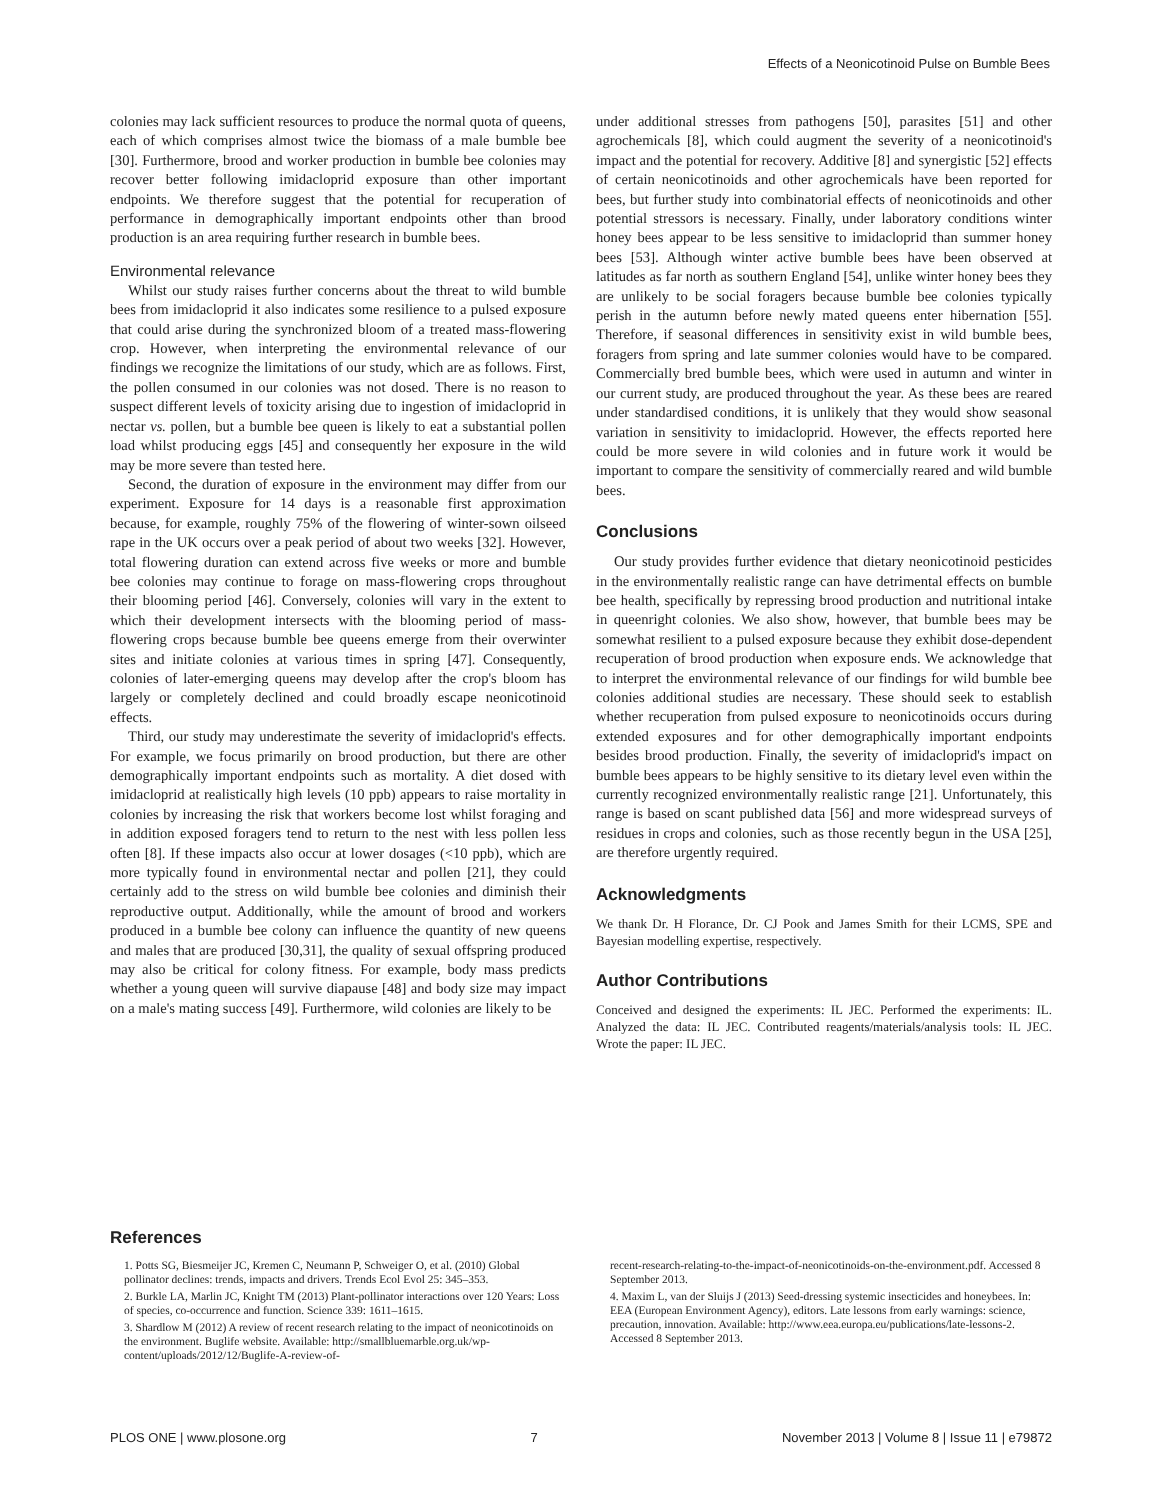Effects of a Neonicotinoid Pulse on Bumble Bees
colonies may lack sufficient resources to produce the normal quota of queens, each of which comprises almost twice the biomass of a male bumble bee [30]. Furthermore, brood and worker production in bumble bee colonies may recover better following imidacloprid exposure than other important endpoints. We therefore suggest that the potential for recuperation of performance in demographically important endpoints other than brood production is an area requiring further research in bumble bees.
Environmental relevance
Whilst our study raises further concerns about the threat to wild bumble bees from imidacloprid it also indicates some resilience to a pulsed exposure that could arise during the synchronized bloom of a treated mass-flowering crop. However, when interpreting the environmental relevance of our findings we recognize the limitations of our study, which are as follows. First, the pollen consumed in our colonies was not dosed. There is no reason to suspect different levels of toxicity arising due to ingestion of imidacloprid in nectar vs. pollen, but a bumble bee queen is likely to eat a substantial pollen load whilst producing eggs [45] and consequently her exposure in the wild may be more severe than tested here.
Second, the duration of exposure in the environment may differ from our experiment. Exposure for 14 days is a reasonable first approximation because, for example, roughly 75% of the flowering of winter-sown oilseed rape in the UK occurs over a peak period of about two weeks [32]. However, total flowering duration can extend across five weeks or more and bumble bee colonies may continue to forage on mass-flowering crops throughout their blooming period [46]. Conversely, colonies will vary in the extent to which their development intersects with the blooming period of mass-flowering crops because bumble bee queens emerge from their overwinter sites and initiate colonies at various times in spring [47]. Consequently, colonies of later-emerging queens may develop after the crop's bloom has largely or completely declined and could broadly escape neonicotinoid effects.
Third, our study may underestimate the severity of imidacloprid's effects. For example, we focus primarily on brood production, but there are other demographically important endpoints such as mortality. A diet dosed with imidacloprid at realistically high levels (10 ppb) appears to raise mortality in colonies by increasing the risk that workers become lost whilst foraging and in addition exposed foragers tend to return to the nest with less pollen less often [8]. If these impacts also occur at lower dosages (<10 ppb), which are more typically found in environmental nectar and pollen [21], they could certainly add to the stress on wild bumble bee colonies and diminish their reproductive output. Additionally, while the amount of brood and workers produced in a bumble bee colony can influence the quantity of new queens and males that are produced [30,31], the quality of sexual offspring produced may also be critical for colony fitness. For example, body mass predicts whether a young queen will survive diapause [48] and body size may impact on a male's mating success [49]. Furthermore, wild colonies are likely to be
under additional stresses from pathogens [50], parasites [51] and other agrochemicals [8], which could augment the severity of a neonicotinoid's impact and the potential for recovery. Additive [8] and synergistic [52] effects of certain neonicotinoids and other agrochemicals have been reported for bees, but further study into combinatorial effects of neonicotinoids and other potential stressors is necessary. Finally, under laboratory conditions winter honey bees appear to be less sensitive to imidacloprid than summer honey bees [53]. Although winter active bumble bees have been observed at latitudes as far north as southern England [54], unlike winter honey bees they are unlikely to be social foragers because bumble bee colonies typically perish in the autumn before newly mated queens enter hibernation [55]. Therefore, if seasonal differences in sensitivity exist in wild bumble bees, foragers from spring and late summer colonies would have to be compared. Commercially bred bumble bees, which were used in autumn and winter in our current study, are produced throughout the year. As these bees are reared under standardised conditions, it is unlikely that they would show seasonal variation in sensitivity to imidacloprid. However, the effects reported here could be more severe in wild colonies and in future work it would be important to compare the sensitivity of commercially reared and wild bumble bees.
Conclusions
Our study provides further evidence that dietary neonicotinoid pesticides in the environmentally realistic range can have detrimental effects on bumble bee health, specifically by repressing brood production and nutritional intake in queenright colonies. We also show, however, that bumble bees may be somewhat resilient to a pulsed exposure because they exhibit dose-dependent recuperation of brood production when exposure ends. We acknowledge that to interpret the environmental relevance of our findings for wild bumble bee colonies additional studies are necessary. These should seek to establish whether recuperation from pulsed exposure to neonicotinoids occurs during extended exposures and for other demographically important endpoints besides brood production. Finally, the severity of imidacloprid's impact on bumble bees appears to be highly sensitive to its dietary level even within the currently recognized environmentally realistic range [21]. Unfortunately, this range is based on scant published data [56] and more widespread surveys of residues in crops and colonies, such as those recently begun in the USA [25], are therefore urgently required.
Acknowledgments
We thank Dr. H Florance, Dr. CJ Pook and James Smith for their LCMS, SPE and Bayesian modelling expertise, respectively.
Author Contributions
Conceived and designed the experiments: IL JEC. Performed the experiments: IL. Analyzed the data: IL JEC. Contributed reagents/materials/analysis tools: IL JEC. Wrote the paper: IL JEC.
References
1. Potts SG, Biesmeijer JC, Kremen C, Neumann P, Schweiger O, et al. (2010) Global pollinator declines: trends, impacts and drivers. Trends Ecol Evol 25: 345–353.
2. Burkle LA, Marlin JC, Knight TM (2013) Plant-pollinator interactions over 120 Years: Loss of species, co-occurrence and function. Science 339: 1611–1615.
3. Shardlow M (2012) A review of recent research relating to the impact of neonicotinoids on the environment. Buglife website. Available: http://smallbluemarble.org.uk/wp-content/uploads/2012/12/Buglife-A-review-of-
recent-research-relating-to-the-impact-of-neonicotinoids-on-the-environment.pdf. Accessed 8 September 2013.
4. Maxim L, van der Sluijs J (2013) Seed-dressing systemic insecticides and honeybees. In: EEA (European Environment Agency), editors. Late lessons from early warnings: science, precaution, innovation. Available: http://www.eea.europa.eu/publications/late-lessons-2. Accessed 8 September 2013.
PLOS ONE | www.plosone.org 7 November 2013 | Volume 8 | Issue 11 | e79872